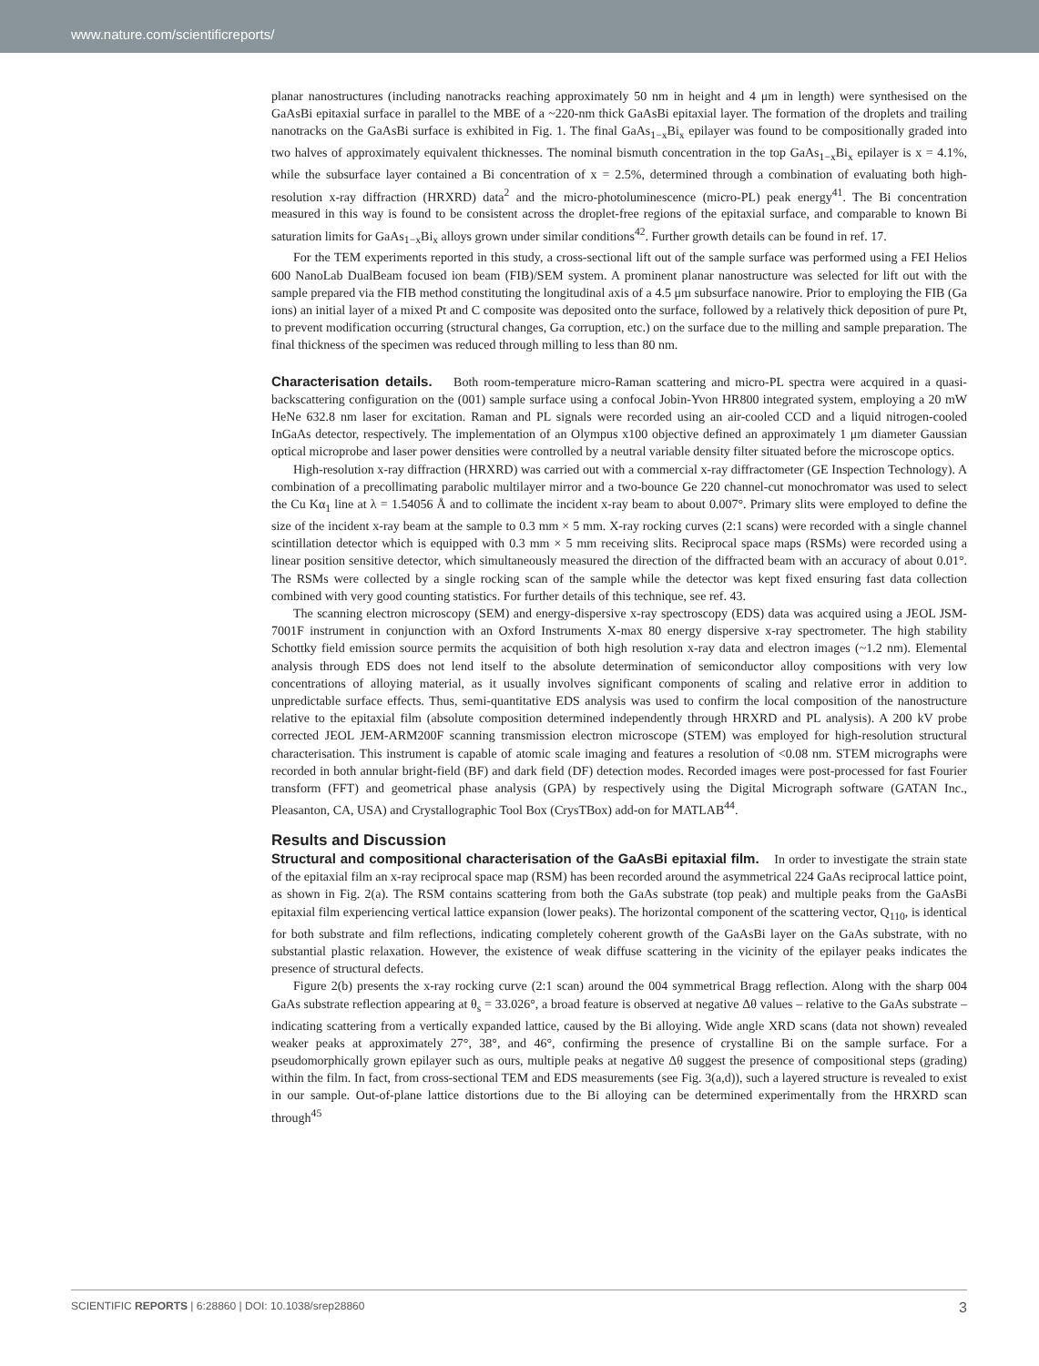www.nature.com/scientificreports/
planar nanostructures (including nanotracks reaching approximately 50 nm in height and 4 μm in length) were synthesised on the GaAsBi epitaxial surface in parallel to the MBE of a ~220-nm thick GaAsBi epitaxial layer. The formation of the droplets and trailing nanotracks on the GaAsBi surface is exhibited in Fig. 1. The final GaAs<sub>1−x</sub>Bi<sub>x</sub> epilayer was found to be compositionally graded into two halves of approximately equivalent thicknesses. The nominal bismuth concentration in the top GaAs<sub>1−x</sub>Bi<sub>x</sub> epilayer is x = 4.1%, while the subsurface layer contained a Bi concentration of x = 2.5%, determined through a combination of evaluating both high-resolution x-ray diffraction (HRXRD) data<sup>2</sup> and the micro-photoluminescence (micro-PL) peak energy<sup>41</sup>. The Bi concentration measured in this way is found to be consistent across the droplet-free regions of the epitaxial surface, and comparable to known Bi saturation limits for GaAs<sub>1−x</sub>Bi<sub>x</sub> alloys grown under similar conditions<sup>42</sup>. Further growth details can be found in ref. 17.
For the TEM experiments reported in this study, a cross-sectional lift out of the sample surface was performed using a FEI Helios 600 NanoLab DualBeam focused ion beam (FIB)/SEM system. A prominent planar nanostructure was selected for lift out with the sample prepared via the FIB method constituting the longitudinal axis of a 4.5 μm subsurface nanowire. Prior to employing the FIB (Ga ions) an initial layer of a mixed Pt and C composite was deposited onto the surface, followed by a relatively thick deposition of pure Pt, to prevent modification occurring (structural changes, Ga corruption, etc.) on the surface due to the milling and sample preparation. The final thickness of the specimen was reduced through milling to less than 80 nm.
Characterisation details. Both room-temperature micro-Raman scattering and micro-PL spectra were acquired in a quasi-backscattering configuration on the (001) sample surface using a confocal Jobin-Yvon HR800 integrated system, employing a 20 mW HeNe 632.8 nm laser for excitation. Raman and PL signals were recorded using an air-cooled CCD and a liquid nitrogen-cooled InGaAs detector, respectively. The implementation of an Olympus x100 objective defined an approximately 1 μm diameter Gaussian optical microprobe and laser power densities were controlled by a neutral variable density filter situated before the microscope optics.
High-resolution x-ray diffraction (HRXRD) was carried out with a commercial x-ray diffractometer (GE Inspection Technology). A combination of a precollimating parabolic multilayer mirror and a two-bounce Ge 220 channel-cut monochromator was used to select the Cu Kα<sub>1</sub> line at λ = 1.54056 Å and to collimate the incident x-ray beam to about 0.007°. Primary slits were employed to define the size of the incident x-ray beam at the sample to 0.3 mm × 5 mm. X-ray rocking curves (2:1 scans) were recorded with a single channel scintillation detector which is equipped with 0.3 mm × 5 mm receiving slits. Reciprocal space maps (RSMs) were recorded using a linear position sensitive detector, which simultaneously measured the direction of the diffracted beam with an accuracy of about 0.01°. The RSMs were collected by a single rocking scan of the sample while the detector was kept fixed ensuring fast data collection combined with very good counting statistics. For further details of this technique, see ref. 43.
The scanning electron microscopy (SEM) and energy-dispersive x-ray spectroscopy (EDS) data was acquired using a JEOL JSM-7001F instrument in conjunction with an Oxford Instruments X-max 80 energy dispersive x-ray spectrometer. The high stability Schottky field emission source permits the acquisition of both high resolution x-ray data and electron images (~1.2 nm). Elemental analysis through EDS does not lend itself to the absolute determination of semiconductor alloy compositions with very low concentrations of alloying material, as it usually involves significant components of scaling and relative error in addition to unpredictable surface effects. Thus, semi-quantitative EDS analysis was used to confirm the local composition of the nanostructure relative to the epitaxial film (absolute composition determined independently through HRXRD and PL analysis). A 200 kV probe corrected JEOL JEM-ARM200F scanning transmission electron microscope (STEM) was employed for high-resolution structural characterisation. This instrument is capable of atomic scale imaging and features a resolution of <0.08 nm. STEM micrographs were recorded in both annular bright-field (BF) and dark field (DF) detection modes. Recorded images were post-processed for fast Fourier transform (FFT) and geometrical phase analysis (GPA) by respectively using the Digital Micrograph software (GATAN Inc., Pleasanton, CA, USA) and Crystallographic Tool Box (CrysTBox) add-on for MATLAB<sup>44</sup>.
Results and Discussion
Structural and compositional characterisation of the GaAsBi epitaxial film. In order to investigate the strain state of the epitaxial film an x-ray reciprocal space map (RSM) has been recorded around the asymmetrical 224 GaAs reciprocal lattice point, as shown in Fig. 2(a). The RSM contains scattering from both the GaAs substrate (top peak) and multiple peaks from the GaAsBi epitaxial film experiencing vertical lattice expansion (lower peaks). The horizontal component of the scattering vector, Q<sub>110</sub>, is identical for both substrate and film reflections, indicating completely coherent growth of the GaAsBi layer on the GaAs substrate, with no substantial plastic relaxation. However, the existence of weak diffuse scattering in the vicinity of the epilayer peaks indicates the presence of structural defects.
Figure 2(b) presents the x-ray rocking curve (2:1 scan) around the 004 symmetrical Bragg reflection. Along with the sharp 004 GaAs substrate reflection appearing at θ<sub>s</sub> = 33.026°, a broad feature is observed at negative Δθ values – relative to the GaAs substrate – indicating scattering from a vertically expanded lattice, caused by the Bi alloying. Wide angle XRD scans (data not shown) revealed weaker peaks at approximately 27°, 38°, and 46°, confirming the presence of crystalline Bi on the sample surface. For a pseudomorphically grown epilayer such as ours, multiple peaks at negative Δθ suggest the presence of compositional steps (grading) within the film. In fact, from cross-sectional TEM and EDS measurements (see Fig. 3(a,d)), such a layered structure is revealed to exist in our sample. Out-of-plane lattice distortions due to the Bi alloying can be determined experimentally from the HRXRD scan through<sup>45</sup>
SCIENTIFIC REPORTS | 6:28860 | DOI: 10.1038/srep28860 3